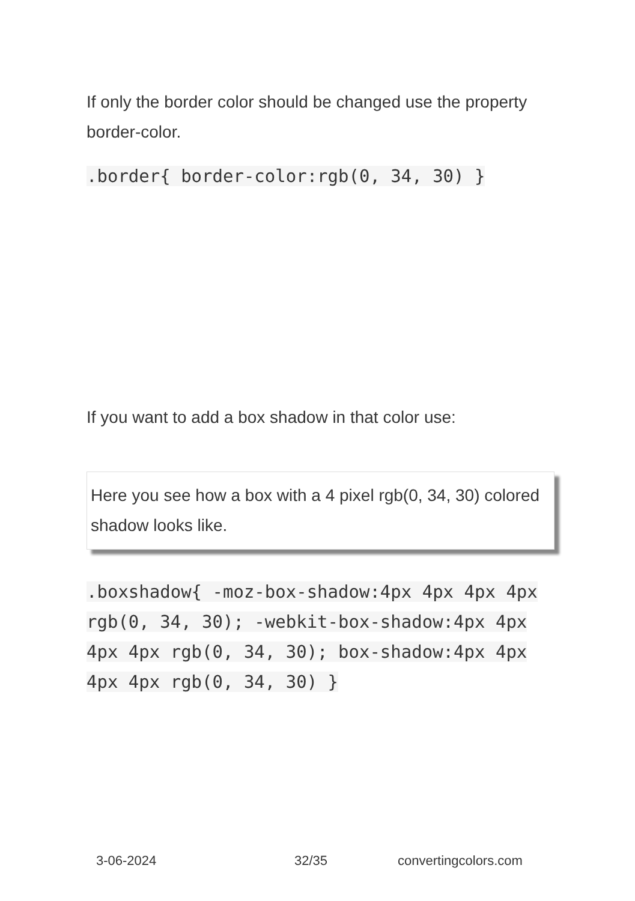If only the border color should be changed use the property border-color.
.border{ border-color:rgb(0, 34, 30) }
If you want to add a box shadow in that color use:
Here you see how a box with a 4 pixel rgb(0, 34, 30) colored shadow looks like.
.boxshadow{ -moz-box-shadow:4px 4px 4px 4px rgb(0, 34, 30); -webkit-box-shadow:4px 4px 4px 4px rgb(0, 34, 30); box-shadow:4px 4px 4px 4px rgb(0, 34, 30) }
3-06-2024 32/35 convertingcolors.com